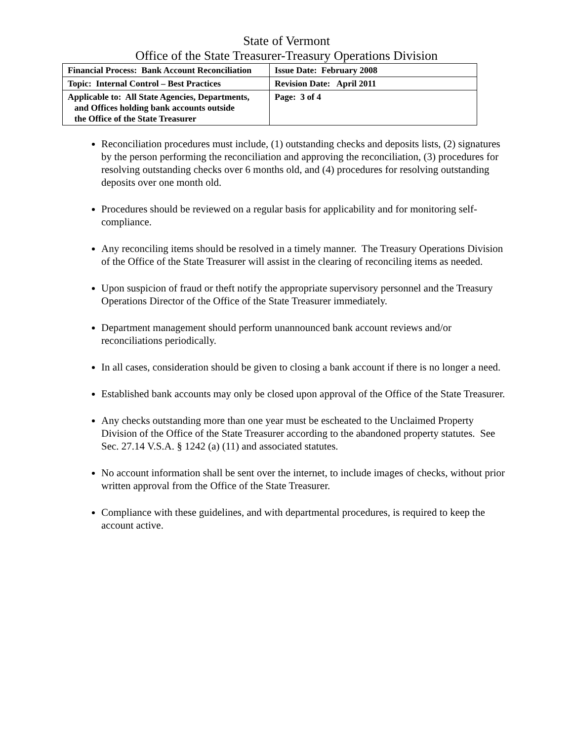State of Vermont
Office of the State Treasurer-Treasury Operations Division
| Financial Process: Bank Account Reconciliation | Issue Date: February 2008 |
| Topic: Internal Control – Best Practices | Revision Date: April 2011 |
| Applicable to: All State Agencies, Departments, and Offices holding bank accounts outside the Office of the State Treasurer | Page: 3 of 4 |
Reconciliation procedures must include, (1) outstanding checks and deposits lists, (2) signatures by the person performing the reconciliation and approving the reconciliation, (3) procedures for resolving outstanding checks over 6 months old, and (4) procedures for resolving outstanding deposits over one month old.
Procedures should be reviewed on a regular basis for applicability and for monitoring self-compliance.
Any reconciling items should be resolved in a timely manner. The Treasury Operations Division of the Office of the State Treasurer will assist in the clearing of reconciling items as needed.
Upon suspicion of fraud or theft notify the appropriate supervisory personnel and the Treasury Operations Director of the Office of the State Treasurer immediately.
Department management should perform unannounced bank account reviews and/or reconciliations periodically.
In all cases, consideration should be given to closing a bank account if there is no longer a need.
Established bank accounts may only be closed upon approval of the Office of the State Treasurer.
Any checks outstanding more than one year must be escheated to the Unclaimed Property Division of the Office of the State Treasurer according to the abandoned property statutes. See Sec. 27.14 V.S.A. § 1242 (a) (11) and associated statutes.
No account information shall be sent over the internet, to include images of checks, without prior written approval from the Office of the State Treasurer.
Compliance with these guidelines, and with departmental procedures, is required to keep the account active.